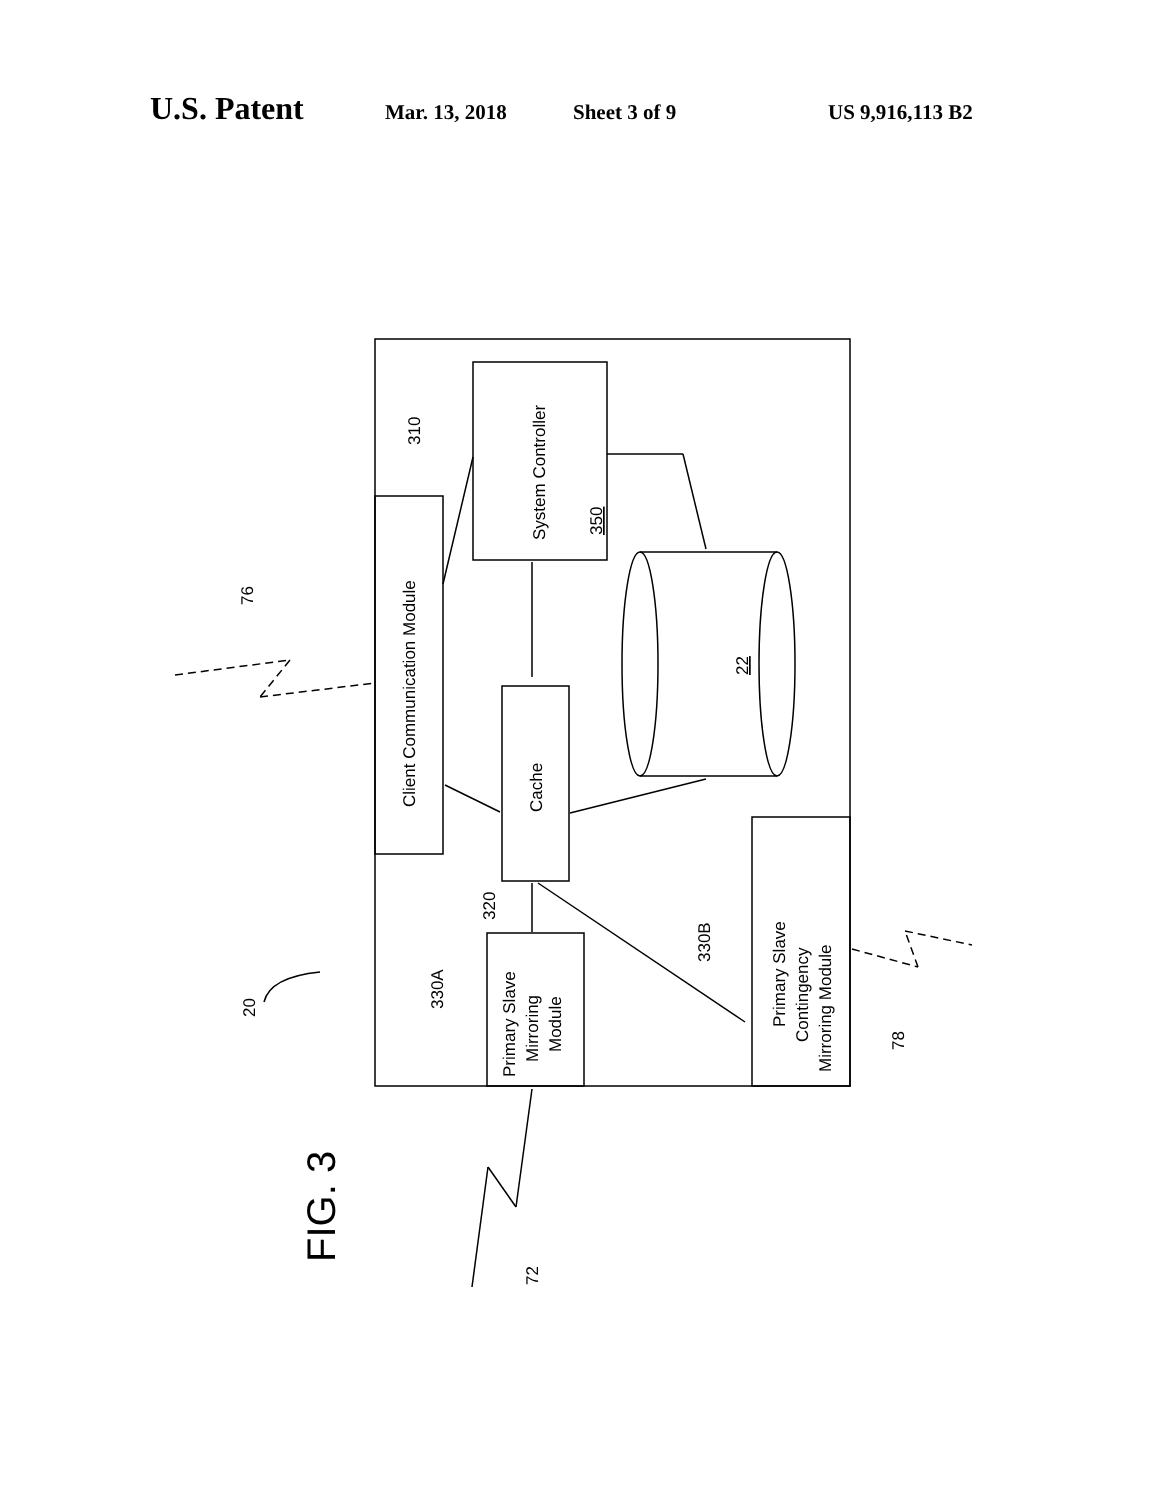U.S. Patent Mar. 13, 2018 Sheet 3 of 9 US 9,916,113 B2
Client Communication Module
System Controller
350
Cache
22
Primary Slave
Mirroring
Module
Primary Slave
Contingency
Mirroring Module
310
76
320
330A
330B
20
78
72
FIG. 3